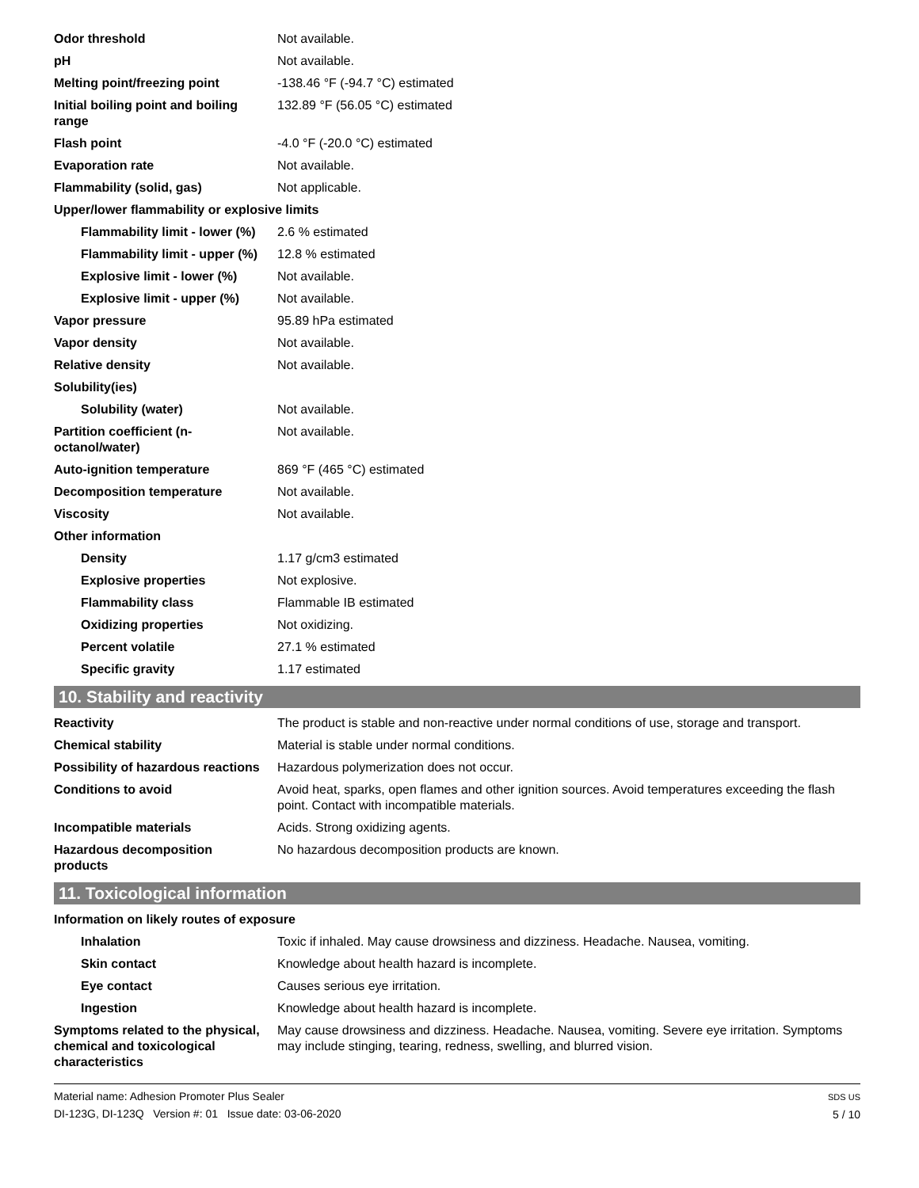| Odor threshold | Not available. |
| pH | Not available. |
| Melting point/freezing point | -138.46 °F (-94.7 °C) estimated |
| Initial boiling point and boiling range | 132.89 °F (56.05 °C) estimated |
| Flash point | -4.0 °F (-20.0 °C) estimated |
| Evaporation rate | Not available. |
| Flammability (solid, gas) | Not applicable. |
| Upper/lower flammability or explosive limits | |
| Flammability limit - lower (%) | 2.6 % estimated |
| Flammability limit - upper (%) | 12.8 % estimated |
| Explosive limit - lower (%) | Not available. |
| Explosive limit - upper (%) | Not available. |
| Vapor pressure | 95.89 hPa estimated |
| Vapor density | Not available. |
| Relative density | Not available. |
| Solubility(ies) | |
| Solubility (water) | Not available. |
| Partition coefficient (n-octanol/water) | Not available. |
| Auto-ignition temperature | 869 °F (465 °C) estimated |
| Decomposition temperature | Not available. |
| Viscosity | Not available. |
| Other information | |
| Density | 1.17 g/cm3 estimated |
| Explosive properties | Not explosive. |
| Flammability class | Flammable IB estimated |
| Oxidizing properties | Not oxidizing. |
| Percent volatile | 27.1 % estimated |
| Specific gravity | 1.17 estimated |
10. Stability and reactivity
| Reactivity | The product is stable and non-reactive under normal conditions of use, storage and transport. |
| Chemical stability | Material is stable under normal conditions. |
| Possibility of hazardous reactions | Hazardous polymerization does not occur. |
| Conditions to avoid | Avoid heat, sparks, open flames and other ignition sources. Avoid temperatures exceeding the flash point. Contact with incompatible materials. |
| Incompatible materials | Acids. Strong oxidizing agents. |
| Hazardous decomposition products | No hazardous decomposition products are known. |
11. Toxicological information
| Information on likely routes of exposure | |
| Inhalation | Toxic if inhaled. May cause drowsiness and dizziness. Headache. Nausea, vomiting. |
| Skin contact | Knowledge about health hazard is incomplete. |
| Eye contact | Causes serious eye irritation. |
| Ingestion | Knowledge about health hazard is incomplete. |
| Symptoms related to the physical, chemical and toxicological characteristics | May cause drowsiness and dizziness. Headache. Nausea, vomiting. Severe eye irritation. Symptoms may include stinging, tearing, redness, swelling, and blurred vision. |
Material name: Adhesion Promoter Plus Sealer
DI-123G, DI-123Q Version #: 01 Issue date: 03-06-2020
SDS US
5 / 10